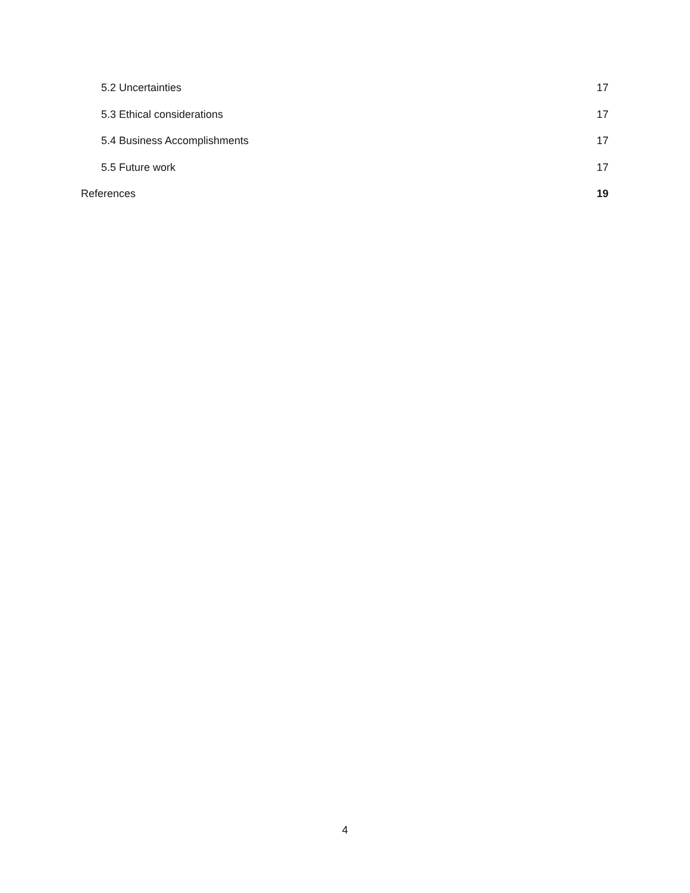5.2 Uncertainties 17
5.3 Ethical considerations 17
5.4 Business Accomplishments 17
5.5 Future work 17
References 19
4